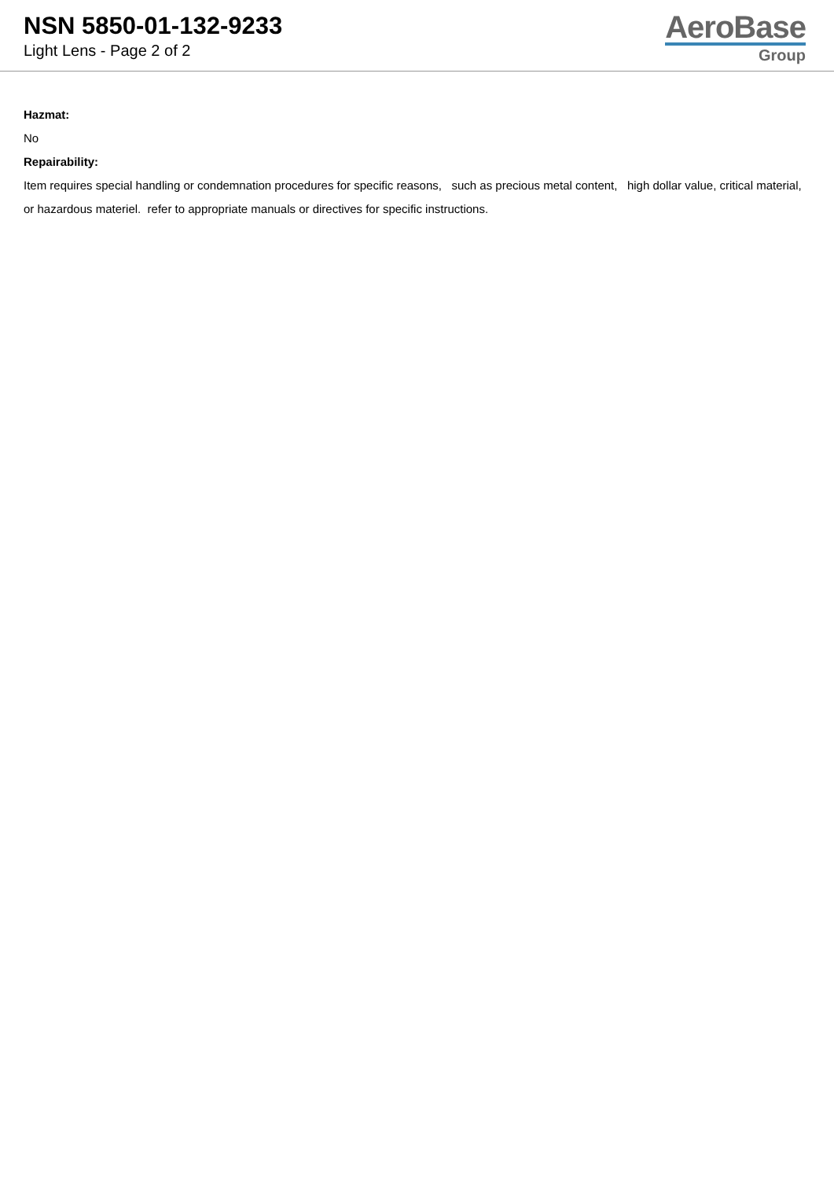NSN 5850-01-132-9233
Light Lens - Page 2 of 2
AeroBase
Group
Hazmat:
No
Repairability:
Item requires special handling or condemnation procedures for specific reasons, such as precious metal content, high dollar value, critical material, or hazardous materiel. refer to appropriate manuals or directives for specific instructions.